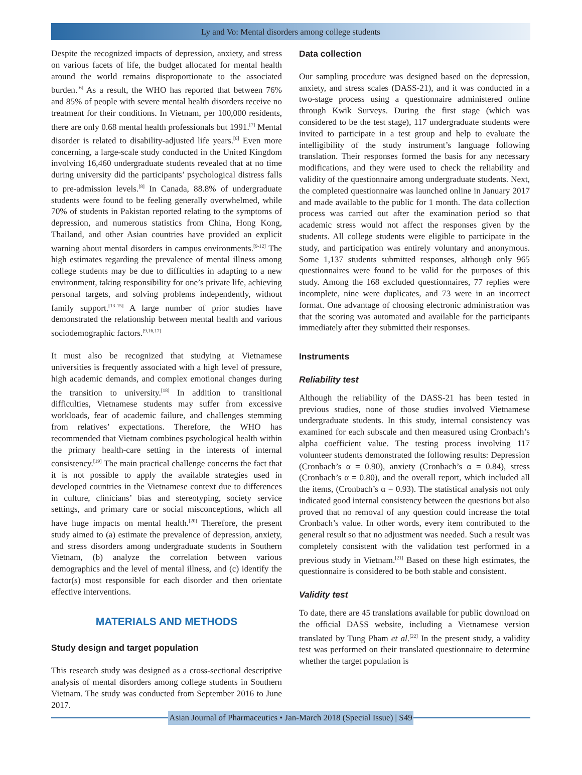Ly and Vo: Mental disorders among college students
Despite the recognized impacts of depression, anxiety, and stress on various facets of life, the budget allocated for mental health around the world remains disproportionate to the associated burden.<sup>[6]</sup> As a result, the WHO has reported that between 76% and 85% of people with severe mental health disorders receive no treatment for their conditions. In Vietnam, per 100,000 residents, there are only 0.68 mental health professionals but 1991.<sup>[7]</sup> Mental disorder is related to disability-adjusted life years.<sup>[6]</sup> Even more concerning, a large-scale study conducted in the United Kingdom involving 16,460 undergraduate students revealed that at no time during university did the participants’ psychological distress falls to pre-admission levels.<sup>[8]</sup> In Canada, 88.8% of undergraduate students were found to be feeling generally overwhelmed, while 70% of students in Pakistan reported relating to the symptoms of depression, and numerous statistics from China, Hong Kong, Thailand, and other Asian countries have provided an explicit warning about mental disorders in campus environments.<sup>[9-12]</sup> The high estimates regarding the prevalence of mental illness among college students may be due to difficulties in adapting to a new environment, taking responsibility for one’s private life, achieving personal targets, and solving problems independently, without family support.<sup>[13-15]</sup> A large number of prior studies have demonstrated the relationship between mental health and various sociodemographic factors.<sup>[9,16,17]</sup>
It must also be recognized that studying at Vietnamese universities is frequently associated with a high level of pressure, high academic demands, and complex emotional changes during the transition to university.<sup>[18]</sup> In addition to transitional difficulties, Vietnamese students may suffer from excessive workloads, fear of academic failure, and challenges stemming from relatives’ expectations. Therefore, the WHO has recommended that Vietnam combines psychological health within the primary health-care setting in the interests of internal consistency.<sup>[19]</sup> The main practical challenge concerns the fact that it is not possible to apply the available strategies used in developed countries in the Vietnamese context due to differences in culture, clinicians’ bias and stereotyping, society service settings, and primary care or social misconceptions, which all have huge impacts on mental health.<sup>[20]</sup> Therefore, the present study aimed to (a) estimate the prevalence of depression, anxiety, and stress disorders among undergraduate students in Southern Vietnam, (b) analyze the correlation between various demographics and the level of mental illness, and (c) identify the factor(s) most responsible for each disorder and then orientate effective interventions.
MATERIALS AND METHODS
Study design and target population
This research study was designed as a cross-sectional descriptive analysis of mental disorders among college students in Southern Vietnam. The study was conducted from September 2016 to June 2017.
Data collection
Our sampling procedure was designed based on the depression, anxiety, and stress scales (DASS-21), and it was conducted in a two-stage process using a questionnaire administered online through Kwik Surveys. During the first stage (which was considered to be the test stage), 117 undergraduate students were invited to participate in a test group and help to evaluate the intelligibility of the study instrument’s language following translation. Their responses formed the basis for any necessary modifications, and they were used to check the reliability and validity of the questionnaire among undergraduate students. Next, the completed questionnaire was launched online in January 2017 and made available to the public for 1 month. The data collection process was carried out after the examination period so that academic stress would not affect the responses given by the students. All college students were eligible to participate in the study, and participation was entirely voluntary and anonymous. Some 1,137 students submitted responses, although only 965 questionnaires were found to be valid for the purposes of this study. Among the 168 excluded questionnaires, 77 replies were incomplete, nine were duplicates, and 73 were in an incorrect format. One advantage of choosing electronic administration was that the scoring was automated and available for the participants immediately after they submitted their responses.
Instruments
Reliability test
Although the reliability of the DASS-21 has been tested in previous studies, none of those studies involved Vietnamese undergraduate students. In this study, internal consistency was examined for each subscale and then measured using Cronbach’s alpha coefficient value. The testing process involving 117 volunteer students demonstrated the following results: Depression (Cronbach’s α = 0.90), anxiety (Cronbach’s α = 0.84), stress (Cronbach’s α = 0.80), and the overall report, which included all the items, (Cronbach’s α = 0.93). The statistical analysis not only indicated good internal consistency between the questions but also proved that no removal of any question could increase the total Cronbach’s value. In other words, every item contributed to the general result so that no adjustment was needed. Such a result was completely consistent with the validation test performed in a previous study in Vietnam.<sup>[21]</sup> Based on these high estimates, the questionnaire is considered to be both stable and consistent.
Validity test
To date, there are 45 translations available for public download on the official DASS website, including a Vietnamese version translated by Tung Pham et al.<sup>[22]</sup> In the present study, a validity test was performed on their translated questionnaire to determine whether the target population is
Asian Journal of Pharmaceutics • Jan-March 2018 (Special Issue) | S49